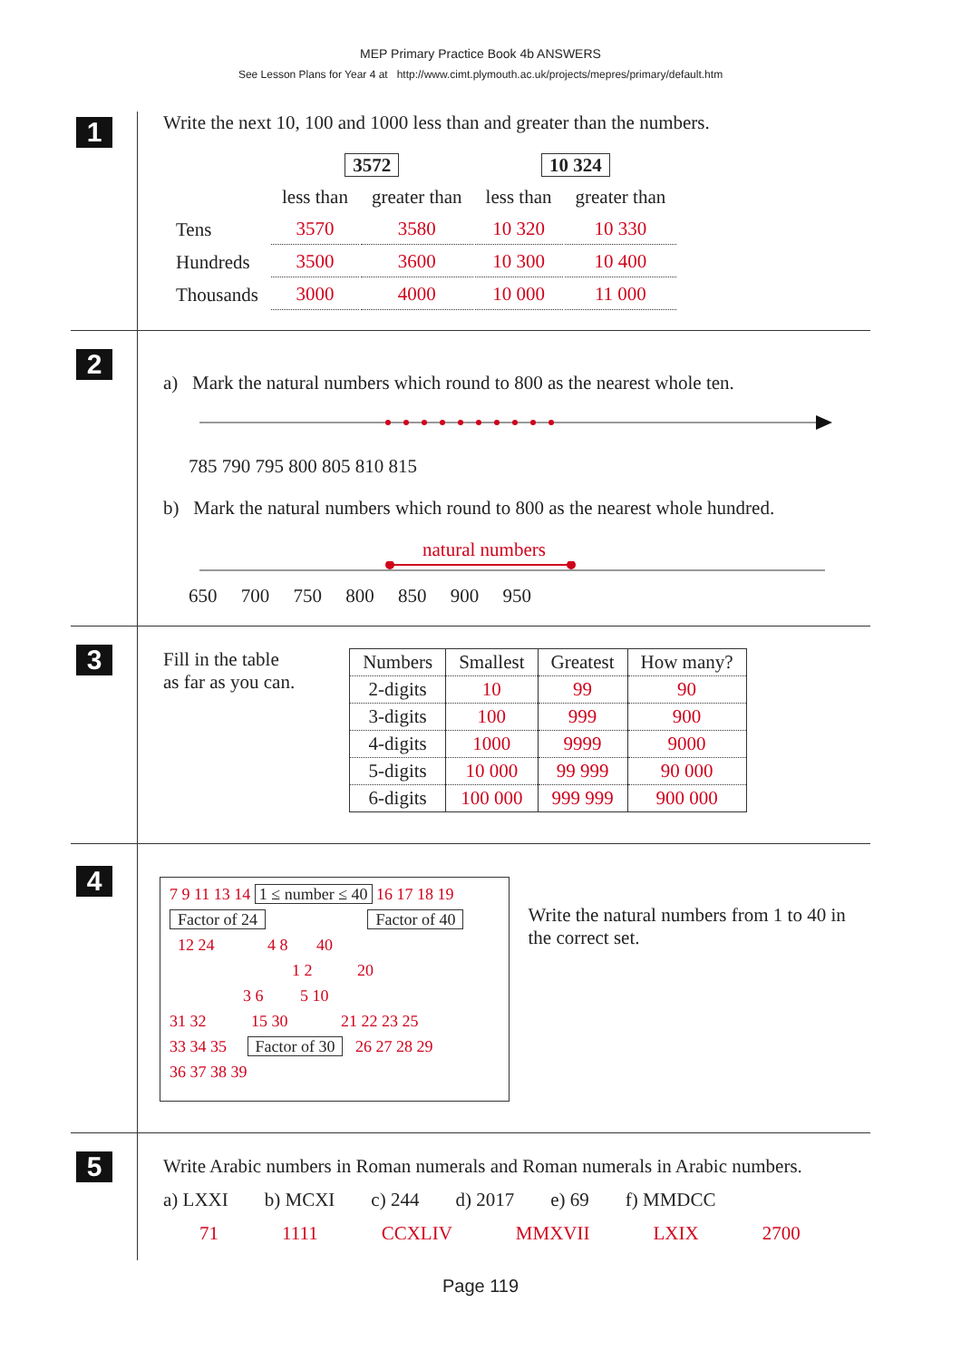MEP Primary Practice Book 4b ANSWERS
See Lesson Plans for Year 4 at http://www.cimt.plymouth.ac.uk/projects/mepres/primary/default.htm
1
Write the next 10, 100 and 1000 less than and greater than the numbers.
| | 3572 | | 10 324 | |
| | less than | greater than | less than | greater than |
| Tens | 3570 | 3580 | 10 320 | 10 330 |
| Hundreds | 3500 | 3600 | 10 300 | 10 400 |
| Thousands | 3000 | 4000 | 10 000 | 11 000 |
2
a) Mark the natural numbers which round to 800 as the nearest whole ten.
785 790 795 800 805 810 815
b) Mark the natural numbers which round to 800 as the nearest whole hundred.
natural numbers
650 700 750 800 850 900 950
3
Fill in the table
as far as you can.
| Numbers | Smallest | Greatest | How many? |
| --- | --- | --- | --- |
| 2-digits | 10 | 99 | 90 |
| 3-digits | 100 | 999 | 900 |
| 4-digits | 1000 | 9999 | 9000 |
| 5-digits | 10 000 | 99 999 | 90 000 |
| 6-digits | 100 000 | 999 999 | 900 000 |
4
7 9 11 13 14 1 ≤ number ≤ 40 16 17 18 19
Factor of 24 Factor of 40
12 24 4 8 40
1 2 20
3 6 5 10
31 32 15 30 21 22 23 25
33 34 35 Factor of 30 26 27 28 29
36 37 38 39
Write the natural numbers from 1 to 40 in the correct set.
5
Write Arabic numbers in Roman numerals and Roman numerals in Arabic numbers.
a) LXXI b) MCXI c) 244 d) 2017 e) 69 f) MMDCC
71 1111 CCXLIV MMXVII LXIX 2700
Page 119